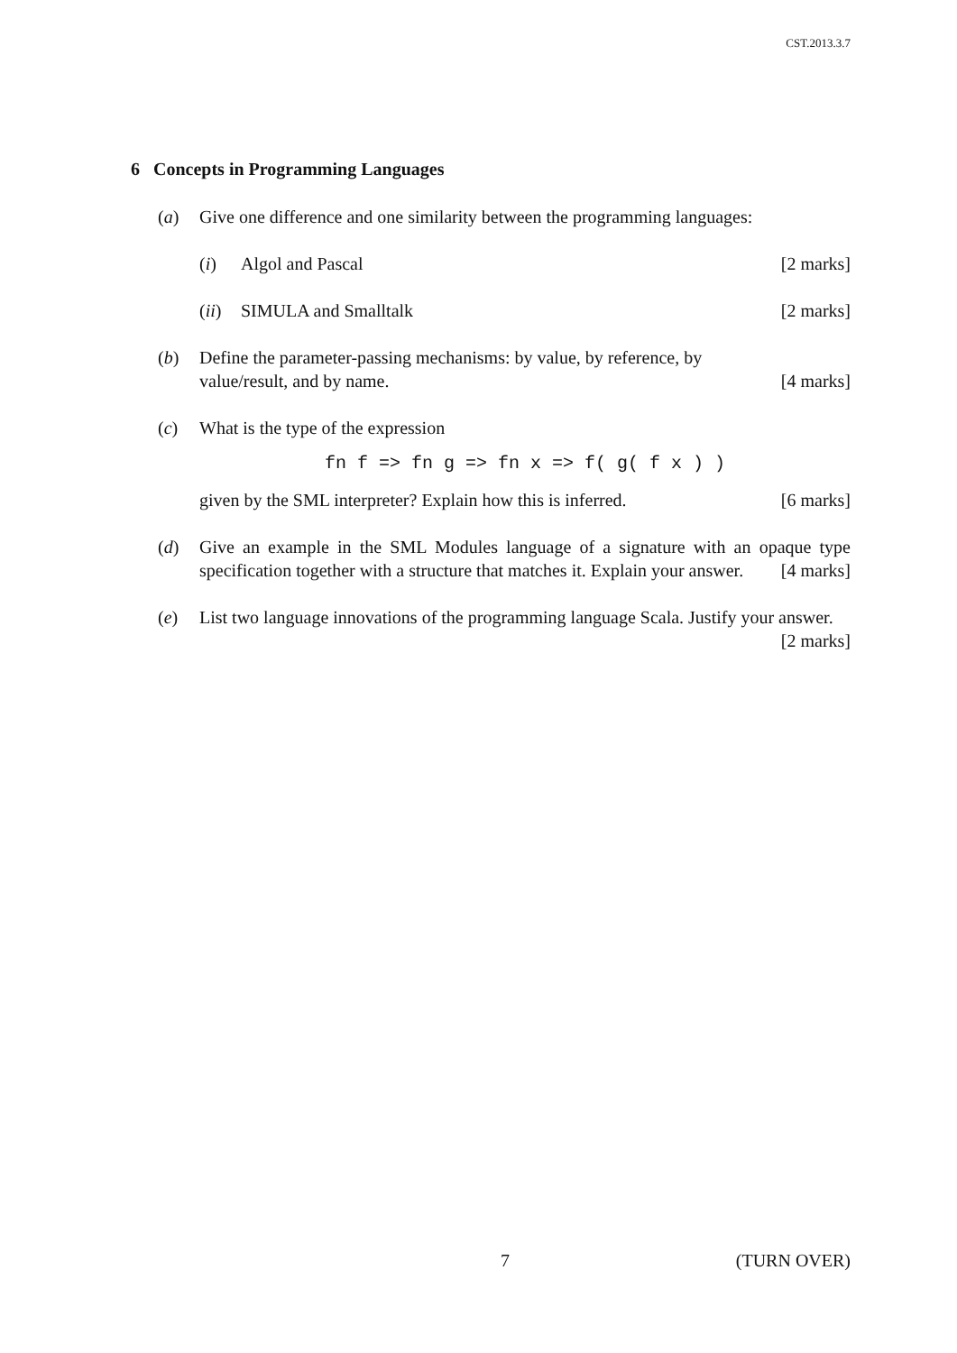CST.2013.3.7
6 Concepts in Programming Languages
(a) Give one difference and one similarity between the programming languages:
(i) Algol and Pascal [2 marks]
(ii)
SIMULA and Smalltalk [2 marks]
(b) Define the parameter-passing mechanisms: by value, by reference, by
value/result, and by name. [4 marks]
(c) What is the type of the expression
fn f => fn g => fn x => f( g( f x ) )
given by the SML interpreter? Explain how this is inferred. [6 marks]
(d) Give an example in the SML Modules language of a signature with an opaque type specification together with a structure that matches it. Explain your answer. [4 marks]
(e) List two language innovations of the programming language Scala. Justify your answer. [2 marks]
7 (TURN OVER)